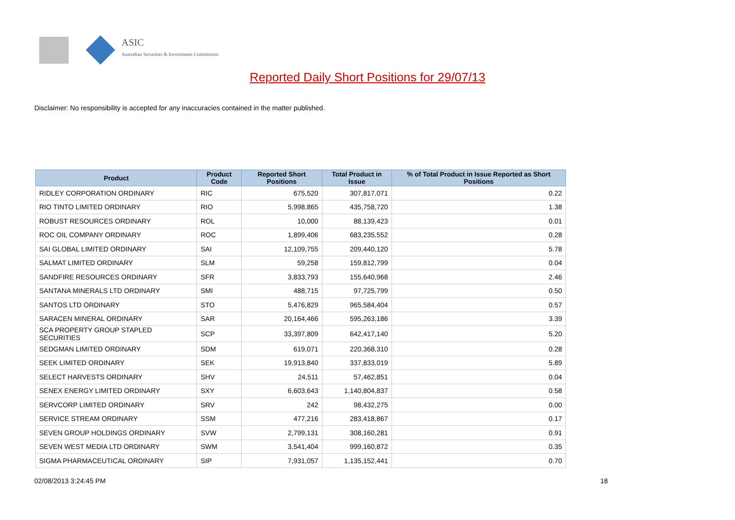ASIC
Australian Securities & Investments Commission
Reported Daily Short Positions for 29/07/13
Disclaimer: No responsibility is accepted for any inaccuracies contained in the matter published.
| Product | Product Code | Reported Short Positions | Total Product in Issue | % of Total Product in Issue Reported as Short Positions |
| --- | --- | --- | --- | --- |
| RIDLEY CORPORATION ORDINARY | RIC | 675,520 | 307,817,071 | 0.22 |
| RIO TINTO LIMITED ORDINARY | RIO | 5,998,865 | 435,758,720 | 1.38 |
| ROBUST RESOURCES ORDINARY | ROL | 10,000 | 88,139,423 | 0.01 |
| ROC OIL COMPANY ORDINARY | ROC | 1,899,406 | 683,235,552 | 0.28 |
| SAI GLOBAL LIMITED ORDINARY | SAI | 12,109,755 | 209,440,120 | 5.78 |
| SALMAT LIMITED ORDINARY | SLM | 59,258 | 159,812,799 | 0.04 |
| SANDFIRE RESOURCES ORDINARY | SFR | 3,833,793 | 155,640,968 | 2.46 |
| SANTANA MINERALS LTD ORDINARY | SMI | 488,715 | 97,725,799 | 0.50 |
| SANTOS LTD ORDINARY | STO | 5,476,829 | 965,584,404 | 0.57 |
| SARACEN MINERAL ORDINARY | SAR | 20,164,466 | 595,263,186 | 3.39 |
| SCA PROPERTY GROUP STAPLED SECURITIES | SCP | 33,397,809 | 642,417,140 | 5.20 |
| SEDGMAN LIMITED ORDINARY | SDM | 619,071 | 220,368,310 | 0.28 |
| SEEK LIMITED ORDINARY | SEK | 19,913,840 | 337,833,019 | 5.89 |
| SELECT HARVESTS ORDINARY | SHV | 24,511 | 57,462,851 | 0.04 |
| SENEX ENERGY LIMITED ORDINARY | SXY | 6,603,643 | 1,140,804,837 | 0.58 |
| SERVCORP LIMITED ORDINARY | SRV | 242 | 98,432,275 | 0.00 |
| SERVICE STREAM ORDINARY | SSM | 477,216 | 283,418,867 | 0.17 |
| SEVEN GROUP HOLDINGS ORDINARY | SVW | 2,799,131 | 308,160,281 | 0.91 |
| SEVEN WEST MEDIA LTD ORDINARY | SWM | 3,541,404 | 999,160,872 | 0.35 |
| SIGMA PHARMACEUTICAL ORDINARY | SIP | 7,931,057 | 1,135,152,441 | 0.70 |
02/08/2013 3:24:45 PM 18